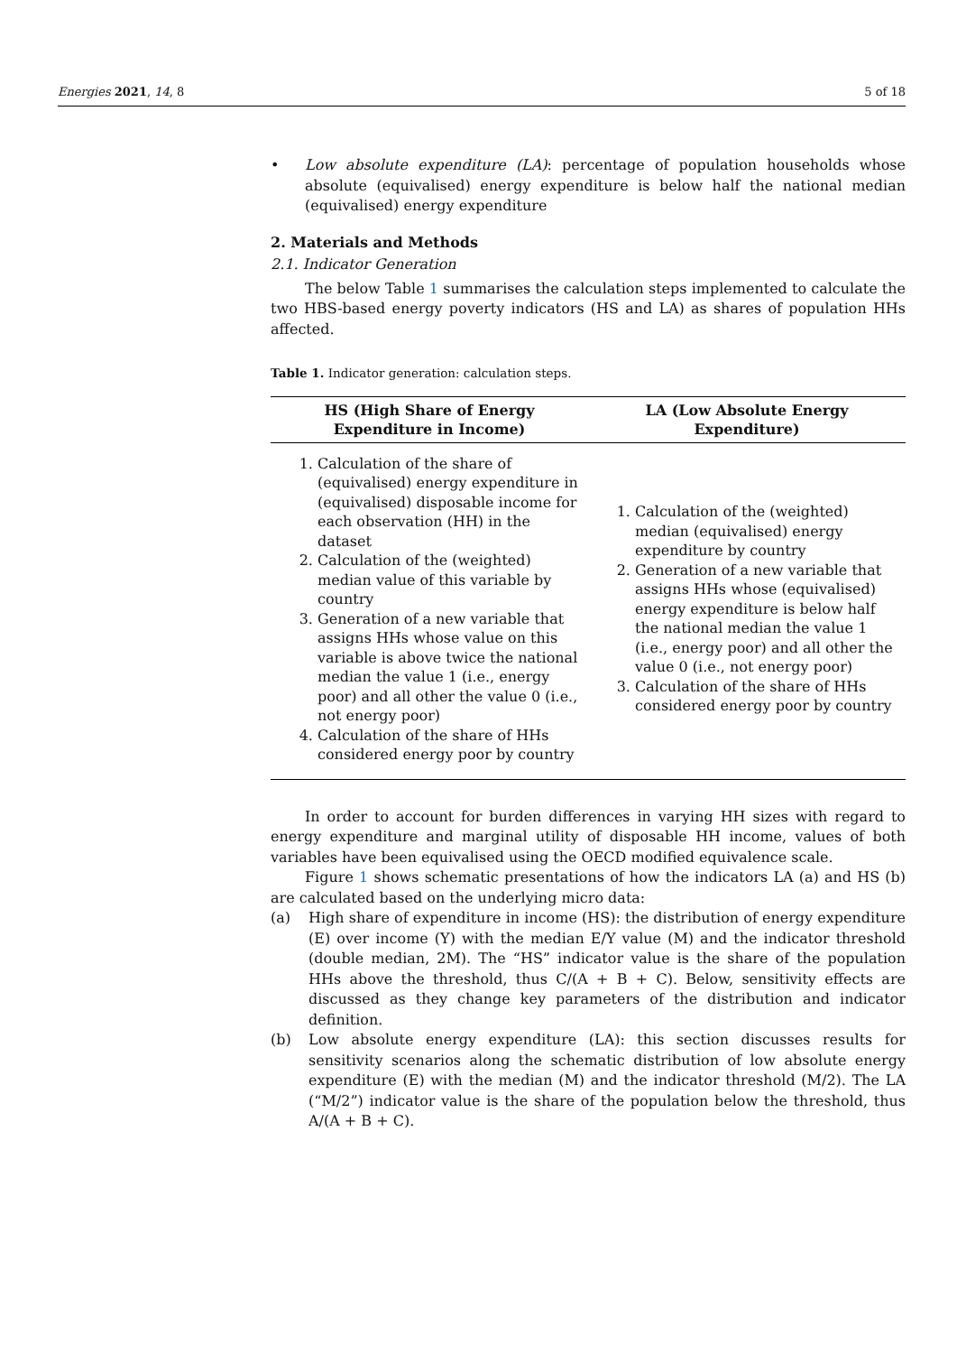Energies 2021, 14, 8 5 of 18
• Low absolute expenditure (LA): percentage of population households whose absolute (equivalised) energy expenditure is below half the national median (equivalised) energy expenditure
2. Materials and Methods
2.1. Indicator Generation
The below Table 1 summarises the calculation steps implemented to calculate the two HBS-based energy poverty indicators (HS and LA) as shares of population HHs affected.
Table 1. Indicator generation: calculation steps.
| HS (High Share of Energy Expenditure in Income) | LA (Low Absolute Energy Expenditure) |
| --- | --- |
| 1. Calculation of the share of (equivalised) energy expenditure in (equivalised) disposable income for each observation (HH) in the dataset 2. Calculation of the (weighted) median value of this variable by country 3. Generation of a new variable that assigns HHs whose value on this variable is above twice the national median the value 1 (i.e., energy poor) and all other the value 0 (i.e., not energy poor) 4. Calculation of the share of HHs considered energy poor by country | 1. Calculation of the (weighted) median (equivalised) energy expenditure by country 2. Generation of a new variable that assigns HHs whose (equivalised) energy expenditure is below half the national median the value 1 (i.e., energy poor) and all other the value 0 (i.e., not energy poor) 3. Calculation of the share of HHs considered energy poor by country |
In order to account for burden differences in varying HH sizes with regard to energy expenditure and marginal utility of disposable HH income, values of both variables have been equivalised using the OECD modified equivalence scale.
Figure 1 shows schematic presentations of how the indicators LA (a) and HS (b) are calculated based on the underlying micro data:
(a) High share of expenditure in income (HS): the distribution of energy expenditure (E) over income (Y) with the median E/Y value (M) and the indicator threshold (double median, 2M). The “HS” indicator value is the share of the population HHs above the threshold, thus C/(A + B + C). Below, sensitivity effects are discussed as they change key parameters of the distribution and indicator definition.
(b) Low absolute energy expenditure (LA): this section discusses results for sensitivity scenarios along the schematic distribution of low absolute energy expenditure (E) with the median (M) and the indicator threshold (M/2). The LA (“M/2”) indicator value is the share of the population below the threshold, thus A/(A + B + C).